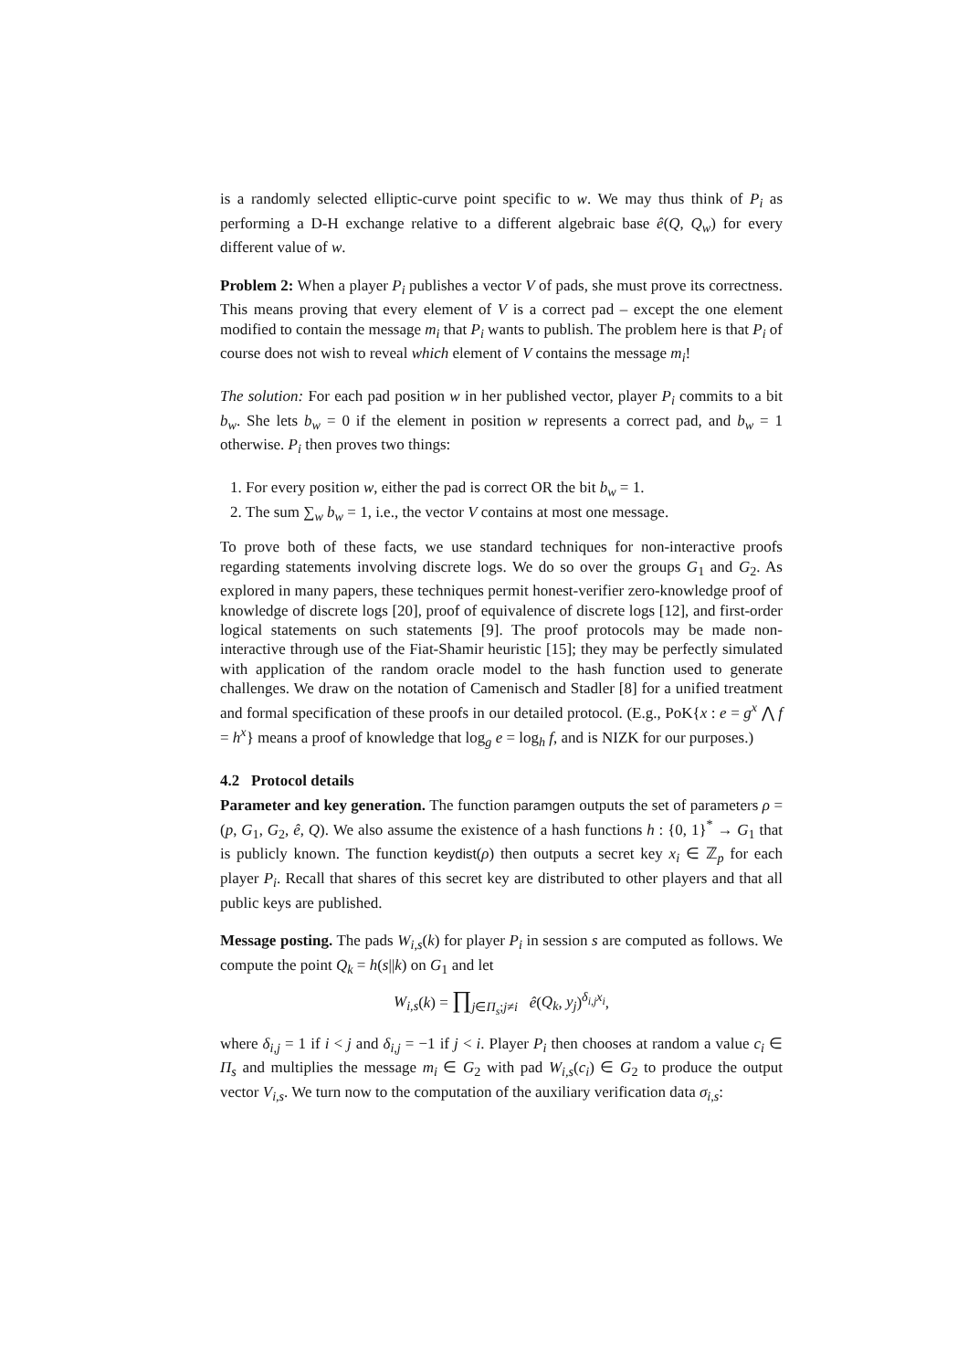is a randomly selected elliptic-curve point specific to w. We may thus think of P<sub>i</sub> as performing a D-H exchange relative to a different algebraic base ê(Q, Q<sub>w</sub>) for every different value of w.
Problem 2: When a player P<sub>i</sub> publishes a vector V of pads, she must prove its correctness. This means proving that every element of V is a correct pad – except the one element modified to contain the message m<sub>i</sub> that P<sub>i</sub> wants to publish. The problem here is that P<sub>i</sub> of course does not wish to reveal which element of V contains the message m<sub>i</sub>!
The solution: For each pad position w in her published vector, player P<sub>i</sub> commits to a bit b<sub>w</sub>. She lets b<sub>w</sub> = 0 if the element in position w represents a correct pad, and b<sub>w</sub> = 1 otherwise. P<sub>i</sub> then proves two things:
1. For every position w, either the pad is correct OR the bit b<sub>w</sub> = 1.
2. The sum ∑<sub>w</sub> b<sub>w</sub> = 1, i.e., the vector V contains at most one message.
To prove both of these facts, we use standard techniques for non-interactive proofs regarding statements involving discrete logs. We do so over the groups G<sub>1</sub> and G<sub>2</sub>. As explored in many papers, these techniques permit honest-verifier zero-knowledge proof of knowledge of discrete logs [20], proof of equivalence of discrete logs [12], and first-order logical statements on such statements [9]. The proof protocols may be made non-interactive through use of the Fiat-Shamir heuristic [15]; they may be perfectly simulated with application of the random oracle model to the hash function used to generate challenges. We draw on the notation of Camenisch and Stadler [8] for a unified treatment and formal specification of these proofs in our detailed protocol. (E.g., PoK{x : e = g<sup>x</sup> ⋀ f = h<sup>x</sup>} means a proof of knowledge that log<sub>g</sub> e = log<sub>h</sub> f, and is NIZK for our purposes.)
4.2 Protocol details
Parameter and key generation. The function paramgen outputs the set of parameters ρ = (p, G<sub>1</sub>, G<sub>2</sub>, ê, Q). We also assume the existence of a hash functions h : {0, 1}<sup>*</sup> → G<sub>1</sub> that is publicly known. The function keydist(ρ) then outputs a secret key x<sub>i</sub> ∈ ℤ<sub>p</sub> for each player P<sub>i</sub>. Recall that shares of this secret key are distributed to other players and that all public keys are published.
Message posting. The pads W<sub>i,s</sub>(k) for player P<sub>i</sub> in session s are computed as follows. We compute the point Q<sub>k</sub> = h(s||k) on G<sub>1</sub> and let
W<sub>i,s</sub>(k) = ∏<sub>j∈Π<sub>s</sub>;j≠i</sub> ê(Q<sub>k</sub>, y<sub>j</sub>)<sup>δ<sub>i,j</sub>x<sub>i</sub></sup>,
where δ<sub>i,j</sub> = 1 if i < j and δ<sub>i,j</sub> = −1 if j < i. Player P<sub>i</sub> then chooses at random a value c<sub>i</sub> ∈ Π<sub>s</sub> and multiplies the message m<sub>i</sub> ∈ G<sub>2</sub> with pad W<sub>i,s</sub>(c<sub>i</sub>) ∈ G<sub>2</sub> to produce the output vector V<sub>i,s</sub>. We turn now to the computation of the auxiliary verification data σ<sub>i,s</sub>: